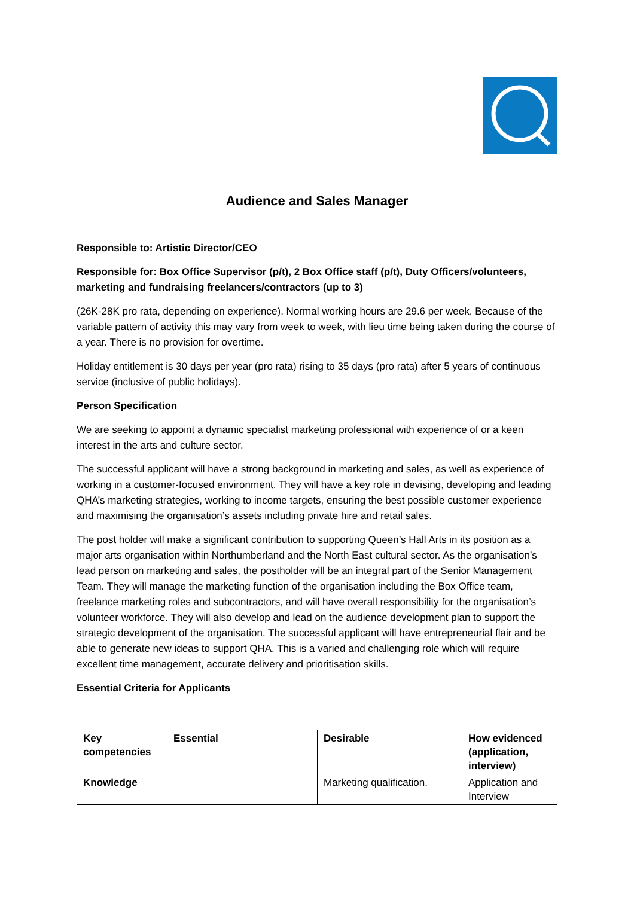Audience and Sales Manager
Responsible to: Artistic Director/CEO
Responsible for: Box Office Supervisor (p/t), 2 Box Office staff (p/t), Duty Officers/volunteers, marketing and fundraising freelancers/contractors (up to 3)
(26K-28K pro rata, depending on experience). Normal working hours are 29.6 per week. Because of the variable pattern of activity this may vary from week to week, with lieu time being taken during the course of a year. There is no provision for overtime.
Holiday entitlement is 30 days per year (pro rata) rising to 35 days (pro rata) after 5 years of continuous service (inclusive of public holidays).
Person Specification
We are seeking to appoint a dynamic specialist marketing professional with experience of or a keen interest in the arts and culture sector.
The successful applicant will have a strong background in marketing and sales, as well as experience of working in a customer-focused environment. They will have a key role in devising, developing and leading QHA’s marketing strategies, working to income targets, ensuring the best possible customer experience and maximising the organisation’s assets including private hire and retail sales.
The post holder will make a significant contribution to supporting Queen’s Hall Arts in its position as a major arts organisation within Northumberland and the North East cultural sector. As the organisation’s lead person on marketing and sales, the postholder will be an integral part of the Senior Management Team. They will manage the marketing function of the organisation including the Box Office team, freelance marketing roles and subcontractors, and will have overall responsibility for the organisation’s volunteer workforce. They will also develop and lead on the audience development plan to support the strategic development of the organisation. The successful applicant will have entrepreneurial flair and be able to generate new ideas to support QHA. This is a varied and challenging role which will require excellent time management, accurate delivery and prioritisation skills.
Essential Criteria for Applicants
| Key competencies | Essential | Desirable | How evidenced (application, interview) |
| --- | --- | --- | --- |
| Knowledge | | Marketing qualification. | Application and Interview |